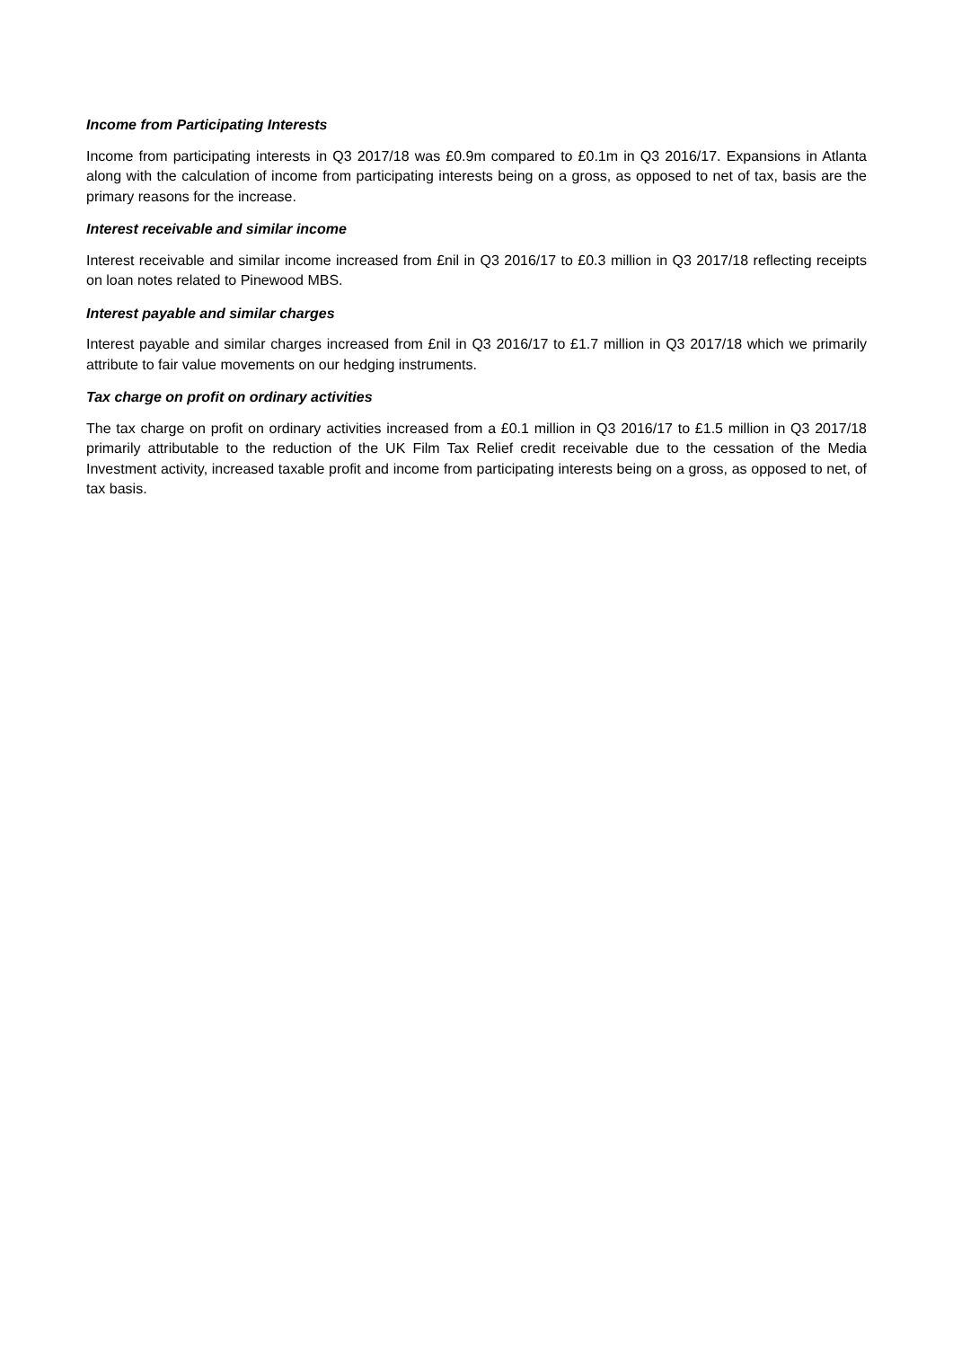Income from Participating Interests
Income from participating interests in Q3 2017/18 was £0.9m compared to £0.1m in Q3 2016/17. Expansions in Atlanta along with the calculation of income from participating interests being on a gross, as opposed to net of tax, basis are the primary reasons for the increase.
Interest receivable and similar income
Interest receivable and similar income increased from £nil in Q3 2016/17 to £0.3 million in Q3 2017/18 reflecting receipts on loan notes related to Pinewood MBS.
Interest payable and similar charges
Interest payable and similar charges increased from £nil in Q3 2016/17 to £1.7 million in Q3 2017/18 which we primarily attribute to fair value movements on our hedging instruments.
Tax charge on profit on ordinary activities
The tax charge on profit on ordinary activities increased from a £0.1 million in Q3 2016/17 to £1.5 million in Q3 2017/18 primarily attributable to the reduction of the UK Film Tax Relief credit receivable due to the cessation of the Media Investment activity, increased taxable profit and income from participating interests being on a gross, as opposed to net, of tax basis.